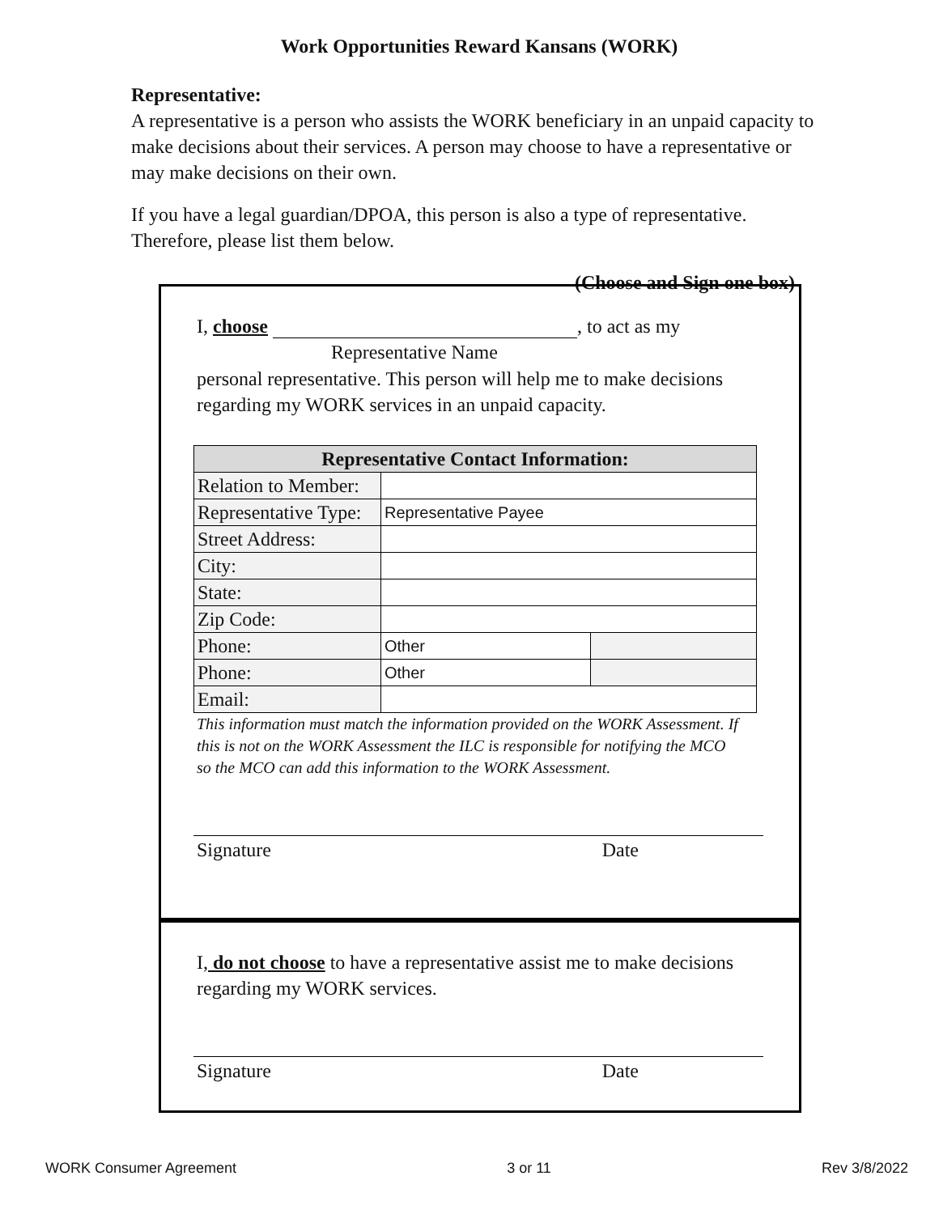Work Opportunities Reward Kansans (WORK)
Representative:
A representative is a person who assists the WORK beneficiary in an unpaid capacity to make decisions about their services. A person may choose to have a representative or may make decisions on their own.
If you have a legal guardian/DPOA, this person is also a type of representative. Therefore, please list them below.
(Choose and Sign one box)
I, choose , to act as my
Representative Name
personal representative. This person will help me to make decisions regarding my WORK services in an unpaid capacity.
| Representative Contact Information: | | |
| --- | --- | --- |
| Relation to Member: | | |
| Representative Type: | Representative Payee | |
| Street Address: | | |
| City: | | |
| State: | | |
| Zip Code: | | |
| Phone: | Other | |
| Phone: | Other | |
| Email: | | |
This information must match the information provided on the WORK Assessment. If this is not on the WORK Assessment the ILC is responsible for notifying the MCO so the MCO can add this information to the WORK Assessment.
Signature Date
I, do not choose to have a representative assist me to make decisions regarding my WORK services.
Signature Date
WORK Consumer Agreement 3 or 11 Rev 3/8/2022